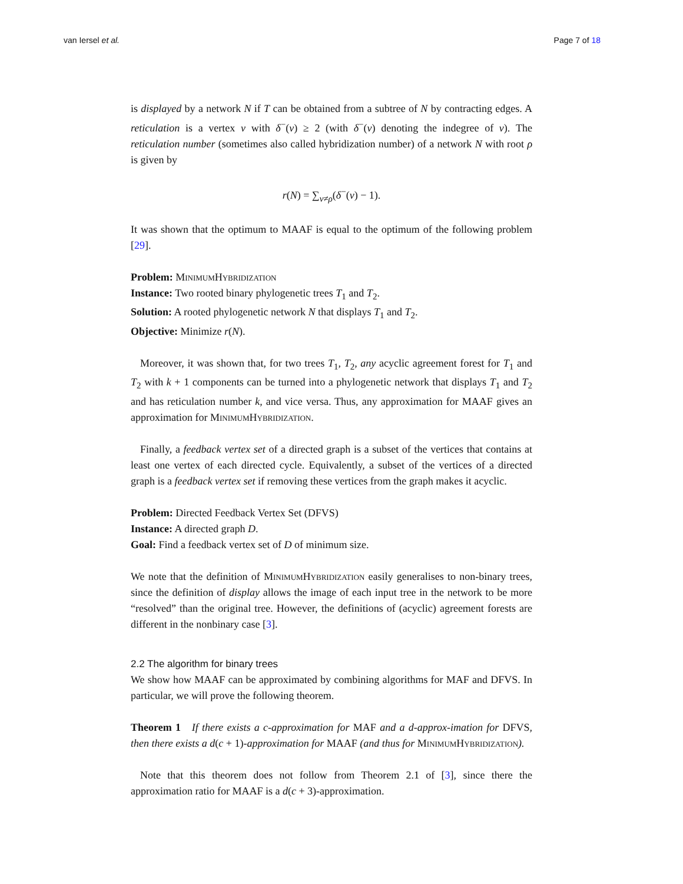van Iersel et al. Page 7 of 18
is displayed by a network N if T can be obtained from a subtree of N by contracting edges. A reticulation is a vertex v with δ<sup>−</sup>(v) ≥ 2 (with δ<sup>−</sup>(v) denoting the indegree of v). The reticulation number (sometimes also called hybridization number) of a network N with root ρ is given by
r(N) = ∑<sub>v≠ρ</sub>(δ<sup>−</sup>(v) − 1).
It was shown that the optimum to MAAF is equal to the optimum of the following problem [29].
Problem: MinimumHybridization
Instance: Two rooted binary phylogenetic trees T<sub>1</sub> and T<sub>2</sub>.
Solution: A rooted phylogenetic network N that displays T<sub>1</sub> and T<sub>2</sub>.
Objective: Minimize r(N).
Moreover, it was shown that, for two trees T<sub>1</sub>, T<sub>2</sub>, any acyclic agreement forest for T<sub>1</sub> and T<sub>2</sub> with k + 1 components can be turned into a phylogenetic network that displays T<sub>1</sub> and T<sub>2</sub> and has reticulation number k, and vice versa. Thus, any approximation for MAAF gives an approximation for MinimumHybridization.
Finally, a feedback vertex set of a directed graph is a subset of the vertices that contains at least one vertex of each directed cycle. Equivalently, a subset of the vertices of a directed graph is a feedback vertex set if removing these vertices from the graph makes it acyclic.
Problem: Directed Feedback Vertex Set (DFVS)
Instance: A directed graph D.
Goal: Find a feedback vertex set of D of minimum size.
We note that the definition of MinimumHybridization easily generalises to non-binary trees, since the definition of display allows the image of each input tree in the network to be more “resolved” than the original tree. However, the definitions of (acyclic) agreement forests are different in the nonbinary case [3].
2.2 The algorithm for binary trees
We show how MAAF can be approximated by combining algorithms for MAF and DFVS. In particular, we will prove the following theorem.
Theorem 1 If there exists a c-approximation for MAF and a d-approx-imation for DFVS, then there exists a d(c + 1)-approximation for MAAF (and thus for MinimumHybridization).
Note that this theorem does not follow from Theorem 2.1 of [3], since there the approximation ratio for MAAF is a d(c + 3)-approximation.